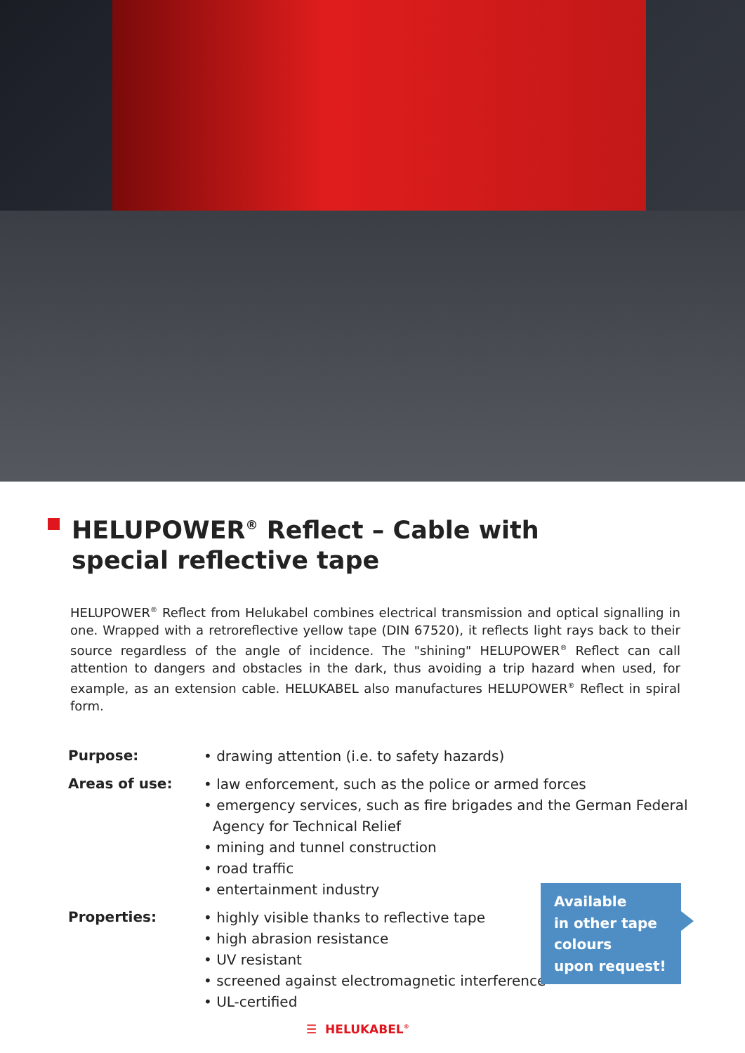HELUPOWER<sup>®</sup> Reflect – Cable with special reflective tape
HELUPOWER<sup>®</sup> Reflect from Helukabel combines electrical transmission and optical signalling in one. Wrapped with a retroreflective yellow tape (DIN 67520), it reflects light rays back to their source regardless of the angle of incidence. The "shining" HELUPOWER<sup>®</sup> Reflect can call attention to dangers and obstacles in the dark, thus avoiding a trip hazard when used, for example, as an extension cable. HELUKABEL also manufactures HELUPOWER<sup>®</sup> Reflect in spiral form.
Purpose:
• drawing attention (i.e. to safety hazards)
Areas of use:
• law enforcement, such as the police or armed forces
• emergency services, such as fire brigades and the German Federal
Agency for Technical Relief
• mining and tunnel construction
• road traffic
• entertainment industry
Properties:
• highly visible thanks to reflective tape
• high abrasion resistance
• UV resistant
• screened against electromagnetic interference
• UL-certified
Available
in other tape
colours
upon request!
☰ HELUKABEL<sup>®</sup>